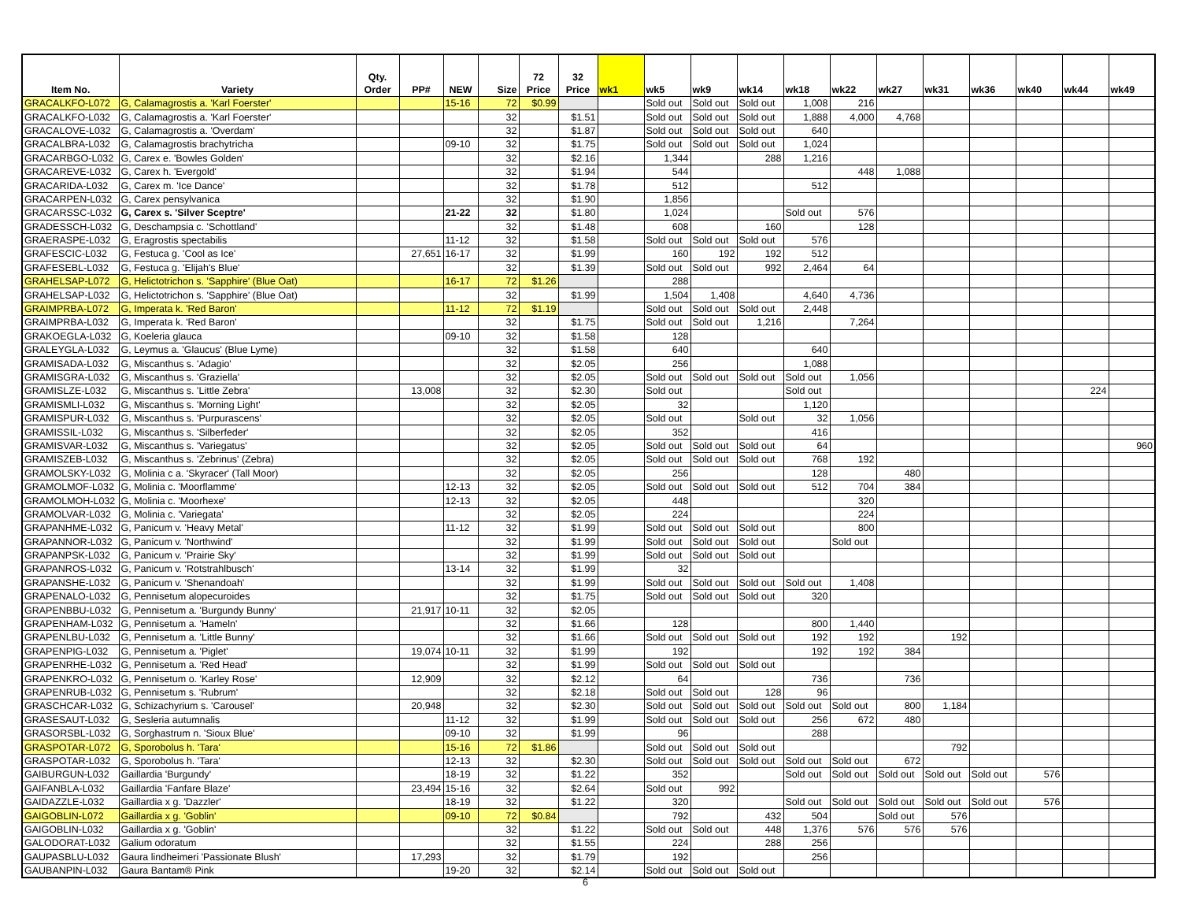| Item No. | Variety | Qty. Order | PP# | NEW | Size | 72 Price | 32 Price | wk1 | wk5 | wk9 | wk14 | wk18 | wk22 | wk27 | wk31 | wk36 | wk40 | wk44 | wk49 |
| --- | --- | --- | --- | --- | --- | --- | --- | --- | --- | --- | --- | --- | --- | --- | --- | --- | --- | --- | --- |
| GRACALKFO-L072 | G, Calamagrostis a. 'Karl Foerster' | | | 15-16 | 72 | $0.99 | | | Sold out | Sold out | Sold out | 1,008 | 216 | | | | | | |
| GRACALKFO-L032 | G, Calamagrostis a. 'Karl Foerster' | | | | 32 | | $1.51 | | Sold out | Sold out | Sold out | 1,888 | 4,000 | 4,768 | | | | | |
| GRACALOVE-L032 | G, Calamagrostis a. 'Overdam' | | | | 32 | | $1.87 | | Sold out | Sold out | Sold out | 640 | | | | | | | |
| GRACALBRA-L032 | G, Calamagrostis brachytricha | | | 09-10 | 32 | | $1.75 | | Sold out | Sold out | Sold out | 1,024 | | | | | | | |
| GRACARBGO-L032 | G, Carex e. 'Bowles Golden' | | | | 32 | | $2.16 | | 1,344 | | 288 | 1,216 | | | | | | | |
| GRACAREVE-L032 | G, Carex h. 'Evergold' | | | | 32 | | $1.94 | | 544 | | | | 448 | 1,088 | | | | | |
| GRACARIDA-L032 | G, Carex m. 'Ice Dance' | | | | 32 | | $1.78 | | 512 | | | 512 | | | | | | | |
| GRACARPEN-L032 | G, Carex pensylvanica | | | | 32 | | $1.90 | | 1,856 | | | | | | | | | | |
| GRACARSSC-L032 | G, Carex s. 'Silver Sceptre' | | | 21-22 | 32 | | $1.80 | | 1,024 | | | Sold out | 576 | | | | | | |
| GRADESSCH-L032 | G, Deschampsia c. 'Schottland' | | | | 32 | | $1.48 | | 608 | | 160 | | 128 | | | | | | |
| GRAERASPE-L032 | G, Eragrostis spectabilis | | | 11-12 | 32 | | $1.58 | | Sold out | Sold out | Sold out | 576 | | | | | | | |
| GRAFESCIC-L032 | G, Festuca g. 'Cool as Ice' | | 27,651 | 16-17 | 32 | | $1.99 | | 160 | 192 | 192 | 512 | | | | | | | |
| GRAFESEBL-L032 | G, Festuca g. 'Elijah's Blue' | | | | 32 | | $1.39 | | Sold out | Sold out | 992 | 2,464 | 64 | | | | | | |
| GRAHELSAP-L072 | G, Helictotrichon s. 'Sapphire' (Blue Oat) | | | 16-17 | 72 | $1.26 | | | 288 | | | | | | | | | | |
| GRAHELSAP-L032 | G, Helictotrichon s. 'Sapphire' (Blue Oat) | | | | 32 | | $1.99 | | 1,504 | 1,408 | | 4,640 | 4,736 | | | | | | |
| GRAIMPRBA-L072 | G, Imperata k. 'Red Baron' | | | 11-12 | 72 | $1.19 | | | Sold out | Sold out | Sold out | 2,448 | | | | | | | |
| GRAIMPRBA-L032 | G, Imperata k. 'Red Baron' | | | | 32 | | $1.75 | | Sold out | Sold out | 1,216 | | 7,264 | | | | | | |
| GRAKOEGLA-L032 | G, Koeleria glauca | | | 09-10 | 32 | | $1.58 | | 128 | | | | | | | | | | |
| GRALEYGLA-L032 | G, Leymus a. 'Glaucus' (Blue Lyme) | | | | 32 | | $1.58 | | 640 | | | 640 | | | | | | | |
| GRAMISADA-L032 | G, Miscanthus s. 'Adagio' | | | | 32 | | $2.05 | | 256 | | | 1,088 | | | | | | | |
| GRAMISGRA-L032 | G, Miscanthus s. 'Graziella' | | | | 32 | | $2.05 | | Sold out | Sold out | Sold out | Sold out | 1,056 | | | | | | |
| GRAMISLZE-L032 | G, Miscanthus s. 'Little Zebra' | | 13,008 | | 32 | | $2.30 | | Sold out | | | Sold out | | | | | | 224 | |
| GRAMISMLI-L032 | G, Miscanthus s. 'Morning Light' | | | | 32 | | $2.05 | | 32 | | | 1,120 | | | | | | | |
| GRAMISPUR-L032 | G, Miscanthus s. 'Purpurascens' | | | | 32 | | $2.05 | | Sold out | | Sold out | 32 | 1,056 | | | | | | |
| GRAMISSIL-L032 | G, Miscanthus s. 'Silberfeder' | | | | 32 | | $2.05 | | 352 | | | 416 | | | | | | | |
| GRAMISVAR-L032 | G, Miscanthus s. 'Variegatus' | | | | 32 | | $2.05 | | Sold out | Sold out | Sold out | 64 | | | | | | | 960 |
| GRAMISZEB-L032 | G, Miscanthus s. 'Zebrinus' (Zebra) | | | | 32 | | $2.05 | | Sold out | Sold out | Sold out | 768 | 192 | | | | | | |
| GRAMOLSKY-L032 | G, Molinia c a. 'Skyracer' (Tall Moor) | | | | 32 | | $2.05 | | 256 | | | 128 | | 480 | | | | | |
| GRAMOLMOF-L032 | G, Molinia c. 'Moorflamme' | | | 12-13 | 32 | | $2.05 | | Sold out | Sold out | Sold out | 512 | 704 | 384 | | | | | |
| GRAMOLMOH-L032 | G, Molinia c. 'Moorhexe' | | | 12-13 | 32 | | $2.05 | | 448 | | | | 320 | | | | | | |
| GRAMOLVAR-L032 | G, Molinia c. 'Variegata' | | | | 32 | | $2.05 | | 224 | | | | 224 | | | | | | |
| GRAPANHME-L032 | G, Panicum v. 'Heavy Metal' | | | 11-12 | 32 | | $1.99 | | Sold out | Sold out | Sold out | | 800 | | | | | | |
| GRAPANNOR-L032 | G, Panicum v. 'Northwind' | | | | 32 | | $1.99 | | Sold out | Sold out | Sold out | | Sold out | | | | | | |
| GRAPANPSK-L032 | G, Panicum v. 'Prairie Sky' | | | | 32 | | $1.99 | | Sold out | Sold out | Sold out | | | | | | | | |
| GRAPANROS-L032 | G, Panicum v. 'Rotstrahlbusch' | | | 13-14 | 32 | | $1.99 | | 32 | | | | | | | | | | |
| GRAPANSHE-L032 | G, Panicum v. 'Shenandoah' | | | | 32 | | $1.99 | | Sold out | Sold out | Sold out | Sold out | 1,408 | | | | | | |
| GRAPENALO-L032 | G, Pennisetum alopecuroides | | | | 32 | | $1.75 | | Sold out | Sold out | Sold out | 320 | | | | | | | |
| GRAPENBBU-L032 | G, Pennisetum a. 'Burgundy Bunny' | | 21,917 | 10-11 | 32 | | $2.05 | | | | | | | | | | | | |
| GRAPENHAM-L032 | G, Pennisetum a. 'Hameln' | | | | 32 | | $1.66 | | 128 | | | 800 | 1,440 | | | | | | |
| GRAPENLBU-L032 | G, Pennisetum a. 'Little Bunny' | | | | 32 | | $1.66 | | Sold out | Sold out | Sold out | 192 | 192 | | 192 | | | | |
| GRAPENPIG-L032 | G, Pennisetum a. 'Piglet' | | 19,074 | 10-11 | 32 | | $1.99 | | 192 | | | 192 | 192 | 384 | | | | | |
| GRAPENRHE-L032 | G, Pennisetum a. 'Red Head' | | | | 32 | | $1.99 | | Sold out | Sold out | Sold out | | | | | | | | |
| GRAPENKRO-L032 | G, Pennisetum o. 'Karley Rose' | | 12,909 | | 32 | | $2.12 | | 64 | | | 736 | | 736 | | | | | |
| GRAPENRUB-L032 | G, Pennisetum s. 'Rubrum' | | | | 32 | | $2.18 | | Sold out | Sold out | 128 | 96 | | | | | | | |
| GRASCHCAR-L032 | G, Schizachyrium s. 'Carousel' | | 20,948 | | 32 | | $2.30 | | Sold out | Sold out | Sold out | Sold out | Sold out | 800 | 1,184 | | | | |
| GRASESAUT-L032 | G, Sesleria autumnalis | | | 11-12 | 32 | | $1.99 | | Sold out | Sold out | Sold out | 256 | 672 | 480 | | | | | |
| GRASORSBL-L032 | G, Sorghastrum n. 'Sioux Blue' | | | 09-10 | 32 | | $1.99 | | 96 | | | 288 | | | | | | | |
| GRASPOTAR-L072 | G, Sporobolus h. 'Tara' | | | 15-16 | 72 | $1.86 | | | Sold out | Sold out | Sold out | | | | 792 | | | | |
| GRASPOTAR-L032 | G, Sporobolus h. 'Tara' | | | 12-13 | 32 | | $2.30 | | Sold out | Sold out | Sold out | Sold out | Sold out | 672 | | | | | |
| GAIBURGUN-L032 | Gaillardia 'Burgundy' | | | 18-19 | 32 | | $1.22 | | 352 | | | Sold out | Sold out | Sold out | Sold out | Sold out | 576 | | |
| GAIFANBLA-L032 | Gaillardia 'Fanfare Blaze' | | 23,494 | 15-16 | 32 | | $2.64 | | Sold out | 992 | | | | | | | | | |
| GAIDAZZLE-L032 | Gaillardia x g. 'Dazzler' | | | 18-19 | 32 | | $1.22 | | 320 | | | Sold out | Sold out | Sold out | Sold out | Sold out | 576 | | |
| GAIGOBLIN-L072 | Gaillardia x g. 'Goblin' | | | 09-10 | 72 | $0.84 | | | 792 | | 432 | 504 | | Sold out | 576 | | | | |
| GAIGOBLIN-L032 | Gaillardia x g. 'Goblin' | | | | 32 | | $1.22 | | Sold out | Sold out | 448 | 1,376 | 576 | 576 | 576 | | | | |
| GALODORAT-L032 | Galium odoratum | | | | 32 | | $1.55 | | 224 | | 288 | 256 | | | | | | | |
| GAUPASBLU-L032 | Gaura lindheimeri 'Passionate Blush' | | 17,293 | | 32 | | $1.79 | | 192 | | | 256 | | | | | | | |
| GAUBANPIN-L032 | Gaura Bantam® Pink | | | 19-20 | 32 | | $2.14 | | Sold out | Sold out | Sold out | | | | | | | | |
6